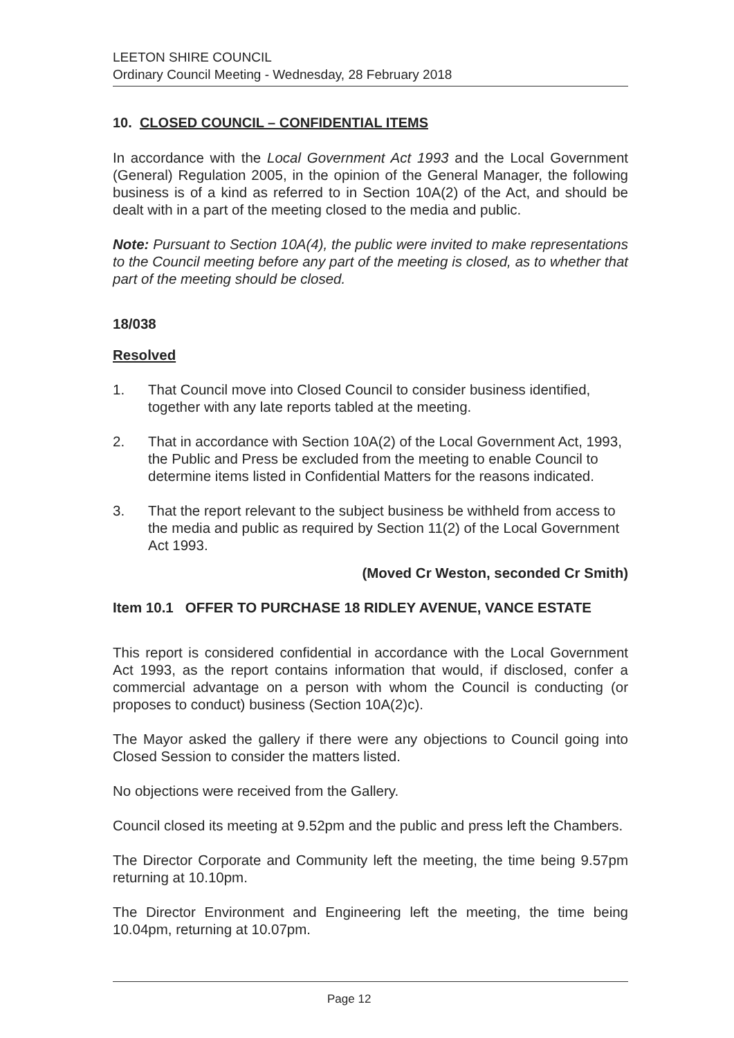LEETON SHIRE COUNCIL
Ordinary Council Meeting - Wednesday, 28 February 2018
10. CLOSED COUNCIL – CONFIDENTIAL ITEMS
In accordance with the Local Government Act 1993 and the Local Government (General) Regulation 2005, in the opinion of the General Manager, the following business is of a kind as referred to in Section 10A(2) of the Act, and should be dealt with in a part of the meeting closed to the media and public.
Note: Pursuant to Section 10A(4), the public were invited to make representations to the Council meeting before any part of the meeting is closed, as to whether that part of the meeting should be closed.
18/038
Resolved
1. That Council move into Closed Council to consider business identified, together with any late reports tabled at the meeting.
2. That in accordance with Section 10A(2) of the Local Government Act, 1993, the Public and Press be excluded from the meeting to enable Council to determine items listed in Confidential Matters for the reasons indicated.
3. That the report relevant to the subject business be withheld from access to the media and public as required by Section 11(2) of the Local Government Act 1993.
(Moved Cr Weston, seconded Cr Smith)
Item 10.1 OFFER TO PURCHASE 18 RIDLEY AVENUE, VANCE ESTATE
This report is considered confidential in accordance with the Local Government Act 1993, as the report contains information that would, if disclosed, confer a commercial advantage on a person with whom the Council is conducting (or proposes to conduct) business (Section 10A(2)c).
The Mayor asked the gallery if there were any objections to Council going into Closed Session to consider the matters listed.
No objections were received from the Gallery.
Council closed its meeting at 9.52pm and the public and press left the Chambers.
The Director Corporate and Community left the meeting, the time being 9.57pm returning at 10.10pm.
The Director Environment and Engineering left the meeting, the time being 10.04pm, returning at 10.07pm.
Page 12